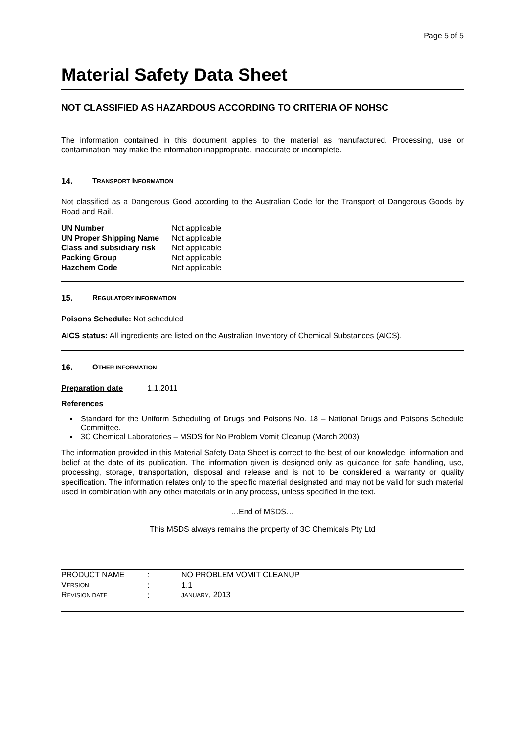Page 5 of 5
Material Safety Data Sheet
NOT CLASSIFIED AS HAZARDOUS ACCORDING TO CRITERIA OF NOHSC
The information contained in this document applies to the material as manufactured. Processing, use or contamination may make the information inappropriate, inaccurate or incomplete.
14. TRANSPORT INFORMATION
Not classified as a Dangerous Good according to the Australian Code for the Transport of Dangerous Goods by Road and Rail.
| UN Number | Not applicable |
| UN Proper Shipping Name | Not applicable |
| Class and subsidiary risk | Not applicable |
| Packing Group | Not applicable |
| Hazchem Code | Not applicable |
15. REGULATORY INFORMATION
Poisons Schedule: Not scheduled
AICS status: All ingredients are listed on the Australian Inventory of Chemical Substances (AICS).
16. OTHER INFORMATION
Preparation date 1.1.2011
References
Standard for the Uniform Scheduling of Drugs and Poisons No. 18 – National Drugs and Poisons Schedule Committee.
3C Chemical Laboratories – MSDS for No Problem Vomit Cleanup (March 2003)
The information provided in this Material Safety Data Sheet is correct to the best of our knowledge, information and belief at the date of its publication. The information given is designed only as guidance for safe handling, use, processing, storage, transportation, disposal and release and is not to be considered a warranty or quality specification. The information relates only to the specific material designated and may not be valid for such material used in combination with any other materials or in any process, unless specified in the text.
…End of MSDS…
This MSDS always remains the property of 3C Chemicals Pty Ltd
| PRODUCT NAME | : | NO PROBLEM VOMIT CLEANUP |
| V ERSION | : | 1.1 |
| R EVISION DATE | : | JANUARY , 2013 |